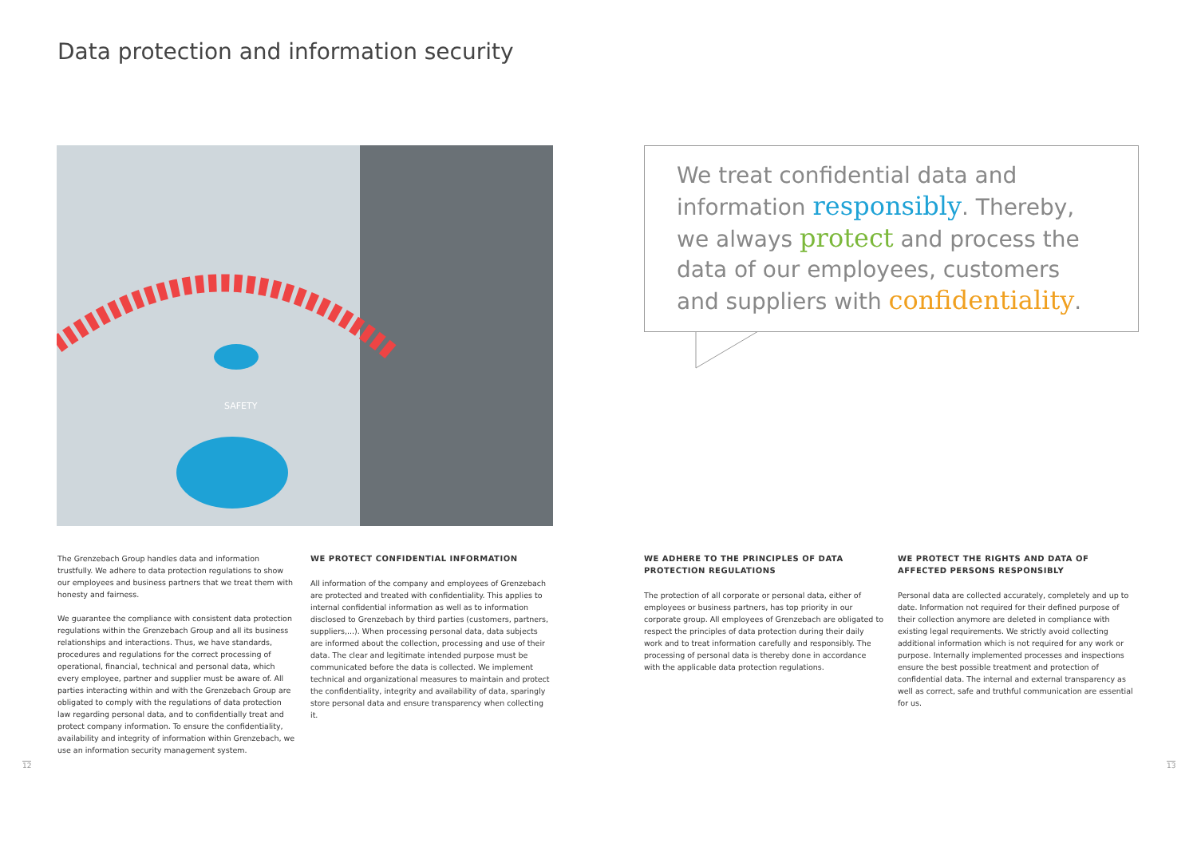Data protection and information security
SAFETY
We treat confidential data and information responsibly. Thereby, we always protect and process the data of our employees, customers and suppliers with confidentiality.
The Grenzebach Group handles data and information trustfully. We adhere to data protection regulations to show our employees and business partners that we treat them with honesty and fairness.
We guarantee the compliance with consistent data protection regulations within the Grenzebach Group and all its business relationships and interactions. Thus, we have standards, procedures and regulations for the correct processing of operational, financial, technical and personal data, which every employee, partner and supplier must be aware of. All parties interacting within and with the Grenzebach Group are obligated to comply with the regulations of data protection law regarding personal data, and to confidentially treat and protect company information. To ensure the confidentiality, availability and integrity of information within Grenzebach, we use an information security management system.
WE PROTECT CONFIDENTIAL INFORMATION
All information of the company and employees of Grenzebach are protected and treated with confidentiality. This applies to internal confidential information as well as to information disclosed to Grenzebach by third parties (customers, partners, suppliers,...). When processing personal data, data subjects are informed about the collection, processing and use of their data. The clear and legitimate intended purpose must be communicated before the data is collected. We implement technical and organizational measures to maintain and protect the confidentiality, integrity and availability of data, sparingly store personal data and ensure transparency when collecting it.
WE ADHERE TO THE PRINCIPLES OF DATA PROTECTION REGULATIONS
The protection of all corporate or personal data, either of employees or business partners, has top priority in our corporate group. All employees of Grenzebach are obligated to respect the principles of data protection during their daily work and to treat information carefully and responsibly. The processing of personal data is thereby done in accordance with the applicable data protection regulations.
WE PROTECT THE RIGHTS AND DATA OF AFFECTED PERSONS RESPONSIBLY
Personal data are collected accurately, completely and up to date. Information not required for their defined purpose of their collection anymore are deleted in compliance with existing legal requirements. We strictly avoid collecting additional information which is not required for any work or purpose. Internally implemented processes and inspections ensure the best possible treatment and protection of confidential data. The internal and external transparency as well as correct, safe and truthful communication are essential for us.
12 13